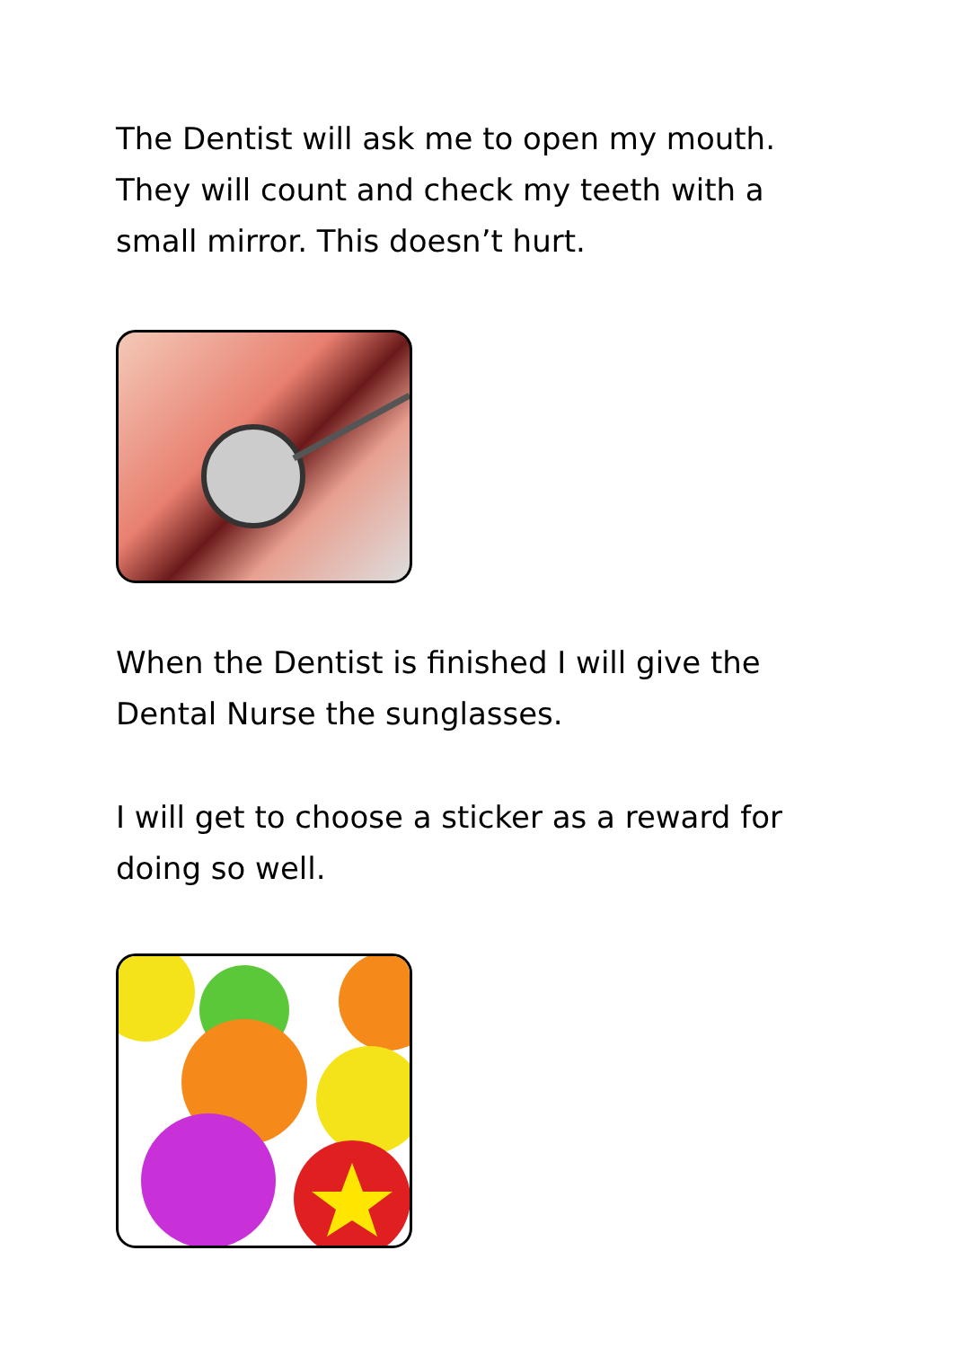The Dentist will ask me to open my mouth. They will count and check my teeth with a small mirror. This doesn’t hurt.
When the Dentist is finished I will give the Dental Nurse the sunglasses.
I will get to choose a sticker as a reward for doing so well.